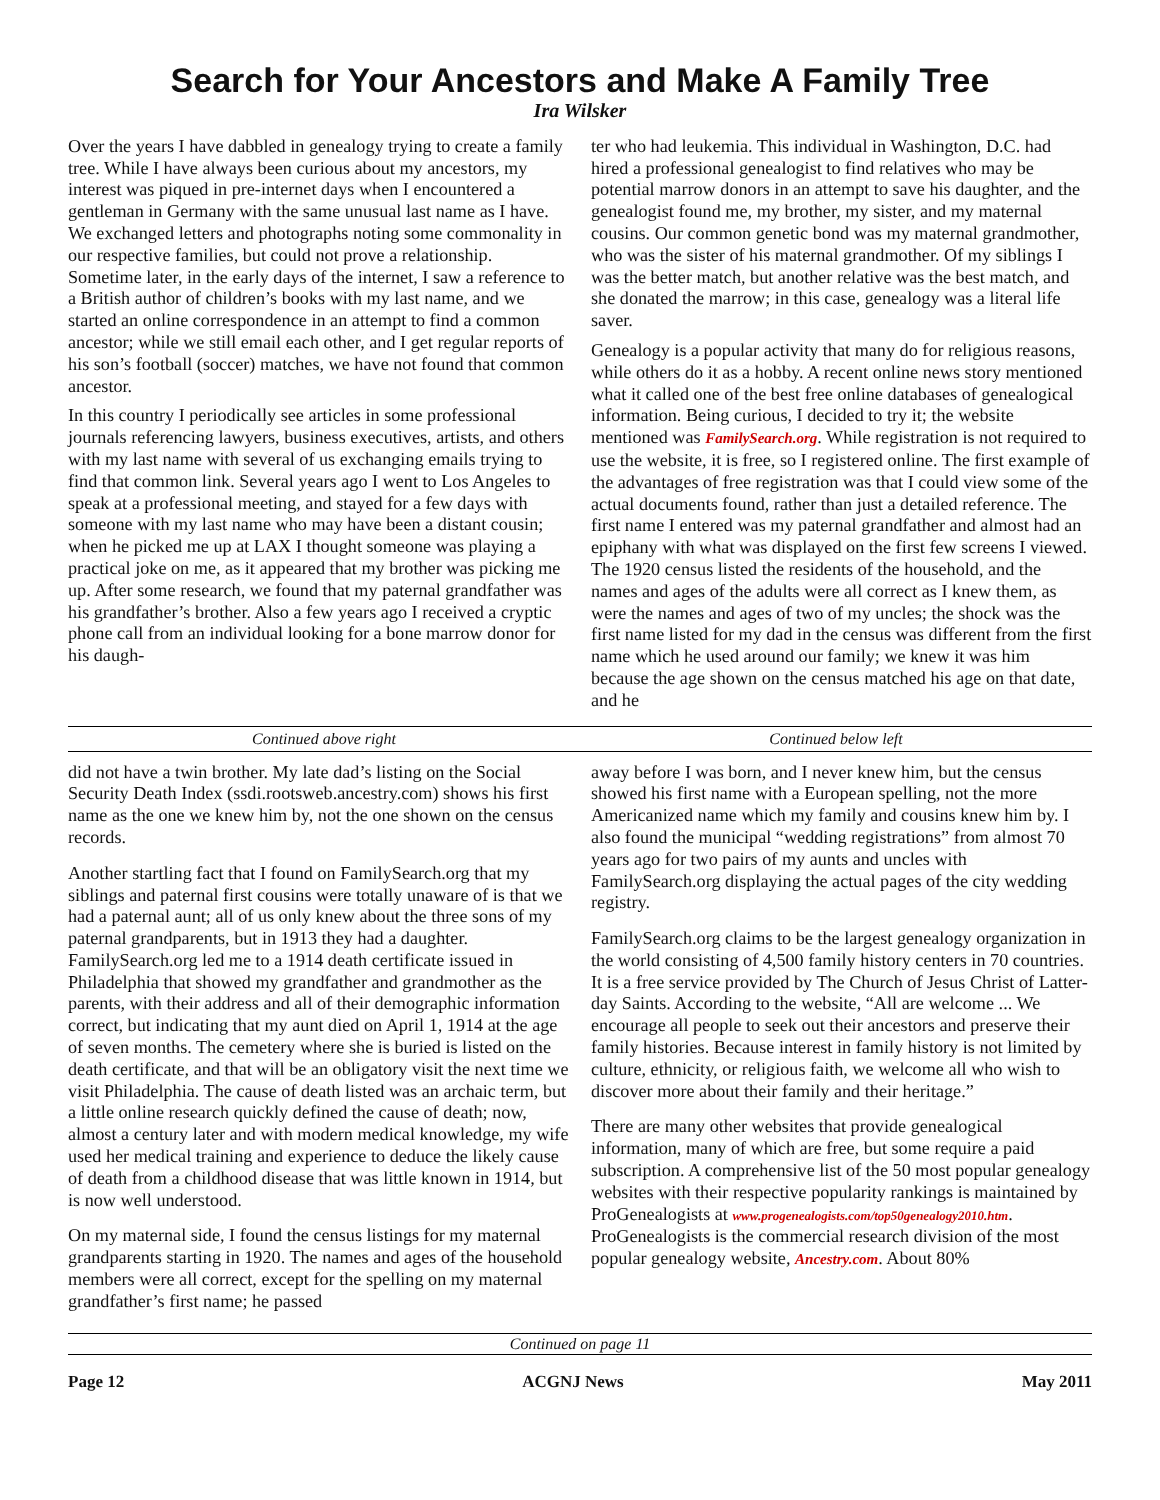Search for Your Ancestors and Make A Family Tree
Ira Wilsker
Over the years I have dabbled in genealogy trying to create a family tree. While I have always been curious about my ancestors, my interest was piqued in pre-internet days when I encountered a gentleman in Germany with the same unusual last name as I have. We exchanged letters and photographs noting some commonality in our respective families, but could not prove a relationship. Sometime later, in the early days of the internet, I saw a reference to a British author of children’s books with my last name, and we started an online correspondence in an attempt to find a common ancestor; while we still email each other, and I get regular reports of his son’s football (soccer) matches, we have not found that common ancestor.
In this country I periodically see articles in some professional journals referencing lawyers, business executives, artists, and others with my last name with several of us exchanging emails trying to find that common link. Several years ago I went to Los Angeles to speak at a professional meeting, and stayed for a few days with someone with my last name who may have been a distant cousin; when he picked me up at LAX I thought someone was playing a practical joke on me, as it appeared that my brother was picking me up. After some research, we found that my paternal grandfather was his grandfather’s brother. Also a few years ago I received a cryptic phone call from an individual looking for a bone marrow donor for his daugh-
ter who had leukemia. This individual in Washington, D.C. had hired a professional genealogist to find relatives who may be potential marrow donors in an attempt to save his daughter, and the genealogist found me, my brother, my sister, and my maternal cousins. Our common genetic bond was my maternal grandmother, who was the sister of his maternal grandmother. Of my siblings I was the better match, but another relative was the best match, and she donated the marrow; in this case, genealogy was a literal life saver.
Genealogy is a popular activity that many do for religious reasons, while others do it as a hobby. A recent online news story mentioned what it called one of the best free online databases of genealogical information. Being curious, I decided to try it; the website mentioned was FamilySearch.org. While registration is not required to use the website, it is free, so I registered online. The first example of the advantages of free registration was that I could view some of the actual documents found, rather than just a detailed reference. The first name I entered was my paternal grandfather and almost had an epiphany with what was displayed on the first few screens I viewed. The 1920 census listed the residents of the household, and the names and ages of the adults were all correct as I knew them, as were the names and ages of two of my uncles; the shock was the first name listed for my dad in the census was different from the first name which he used around our family; we knew it was him because the age shown on the census matched his age on that date, and he
Continued above right Continued below left
did not have a twin brother. My late dad’s listing on the Social Security Death Index (ssdi.rootsweb.ancestry.com) shows his first name as the one we knew him by, not the one shown on the census records.
Another startling fact that I found on FamilySearch.org that my siblings and paternal first cousins were totally unaware of is that we had a paternal aunt; all of us only knew about the three sons of my paternal grandparents, but in 1913 they had a daughter. FamilySearch.org led me to a 1914 death certificate issued in Philadelphia that showed my grandfather and grandmother as the parents, with their address and all of their demographic information correct, but indicating that my aunt died on April 1, 1914 at the age of seven months. The cemetery where she is buried is listed on the death certificate, and that will be an obligatory visit the next time we visit Philadelphia. The cause of death listed was an archaic term, but a little online research quickly defined the cause of death; now, almost a century later and with modern medical knowledge, my wife used her medical training and experience to deduce the likely cause of death from a childhood disease that was little known in 1914, but is now well understood.
On my maternal side, I found the census listings for my maternal grandparents starting in 1920. The names and ages of the household members were all correct, except for the spelling on my maternal grandfather’s first name; he passed
away before I was born, and I never knew him, but the census showed his first name with a European spelling, not the more Americanized name which my family and cousins knew him by. I also found the municipal “wedding registrations” from almost 70 years ago for two pairs of my aunts and uncles with FamilySearch.org displaying the actual pages of the city wedding registry.
FamilySearch.org claims to be the largest genealogy organization in the world consisting of 4,500 family history centers in 70 countries. It is a free service provided by The Church of Jesus Christ of Latter-day Saints. According to the website, “All are welcome ... We encourage all people to seek out their ancestors and preserve their family histories. Because interest in family history is not limited by culture, ethnicity, or religious faith, we welcome all who wish to discover more about their family and their heritage.”
There are many other websites that provide genealogical information, many of which are free, but some require a paid subscription. A comprehensive list of the 50 most popular genealogy websites with their respective popularity rankings is maintained by ProGenealogists at www.progenealogists.com/top50genealogy2010.htm. ProGenealogists is the commercial research division of the most popular genealogy website, Ancestry.com. About 80%
Continued on page 11
Page 12 ACGNJ News May 2011